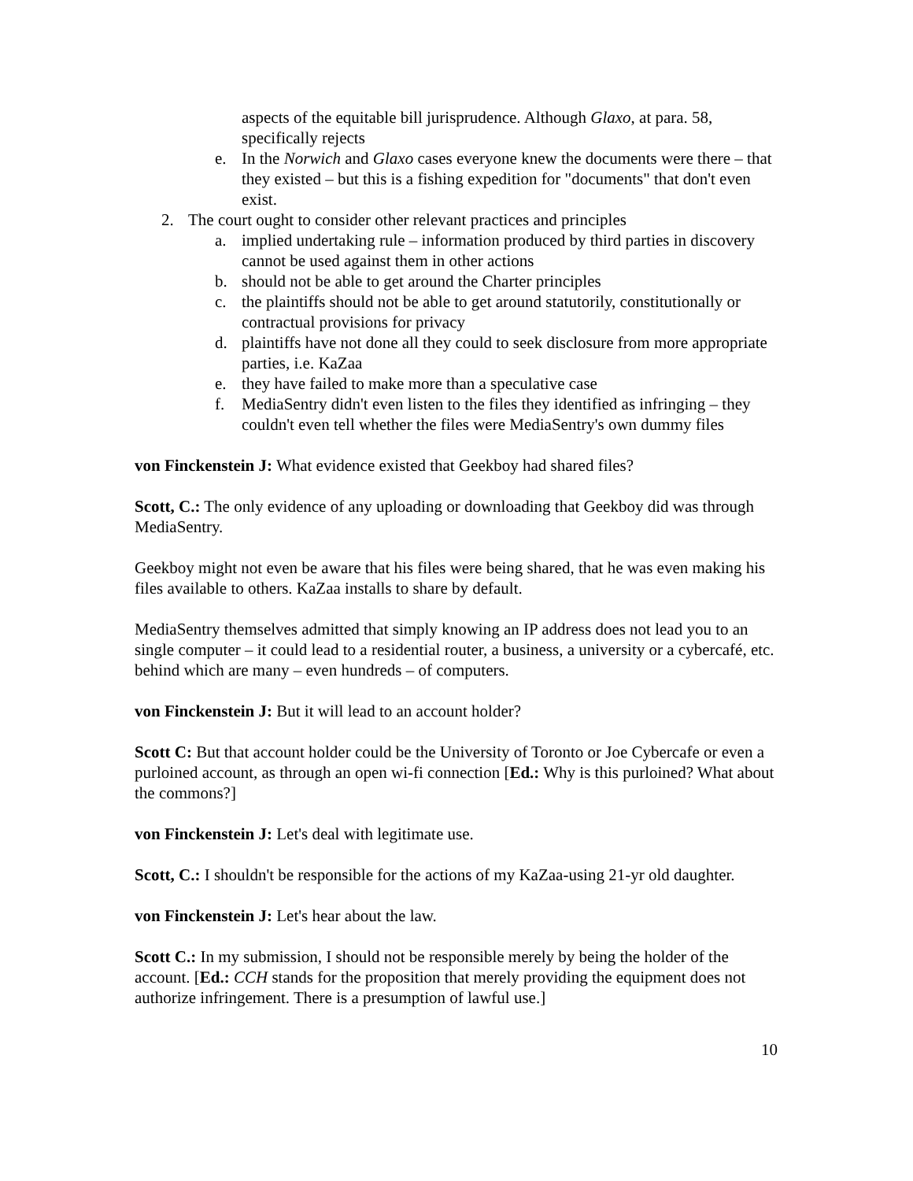aspects of the equitable bill jurisprudence. Although Glaxo, at para. 58, specifically rejects
e. In the Norwich and Glaxo cases everyone knew the documents were there – that they existed – but this is a fishing expedition for "documents" that don't even exist.
2. The court ought to consider other relevant practices and principles
a. implied undertaking rule – information produced by third parties in discovery cannot be used against them in other actions
b. should not be able to get around the Charter principles
c. the plaintiffs should not be able to get around statutorily, constitutionally or contractual provisions for privacy
d. plaintiffs have not done all they could to seek disclosure from more appropriate parties, i.e. KaZaa
e. they have failed to make more than a speculative case
f. MediaSentry didn't even listen to the files they identified as infringing – they couldn't even tell whether the files were MediaSentry's own dummy files
von Finckenstein J: What evidence existed that Geekboy had shared files?
Scott, C.: The only evidence of any uploading or downloading that Geekboy did was through MediaSentry.
Geekboy might not even be aware that his files were being shared, that he was even making his files available to others. KaZaa installs to share by default.
MediaSentry themselves admitted that simply knowing an IP address does not lead you to an single computer – it could lead to a residential router, a business, a university or a cybercafé, etc. behind which are many – even hundreds – of computers.
von Finckenstein J: But it will lead to an account holder?
Scott C: But that account holder could be the University of Toronto or Joe Cybercafe or even a purloined account, as through an open wi-fi connection [Ed.: Why is this purloined? What about the commons?]
von Finckenstein J: Let's deal with legitimate use.
Scott, C.: I shouldn't be responsible for the actions of my KaZaa-using 21-yr old daughter.
von Finckenstein J: Let's hear about the law.
Scott C.: In my submission, I should not be responsible merely by being the holder of the account. [Ed.: CCH stands for the proposition that merely providing the equipment does not authorize infringement. There is a presumption of lawful use.]
10